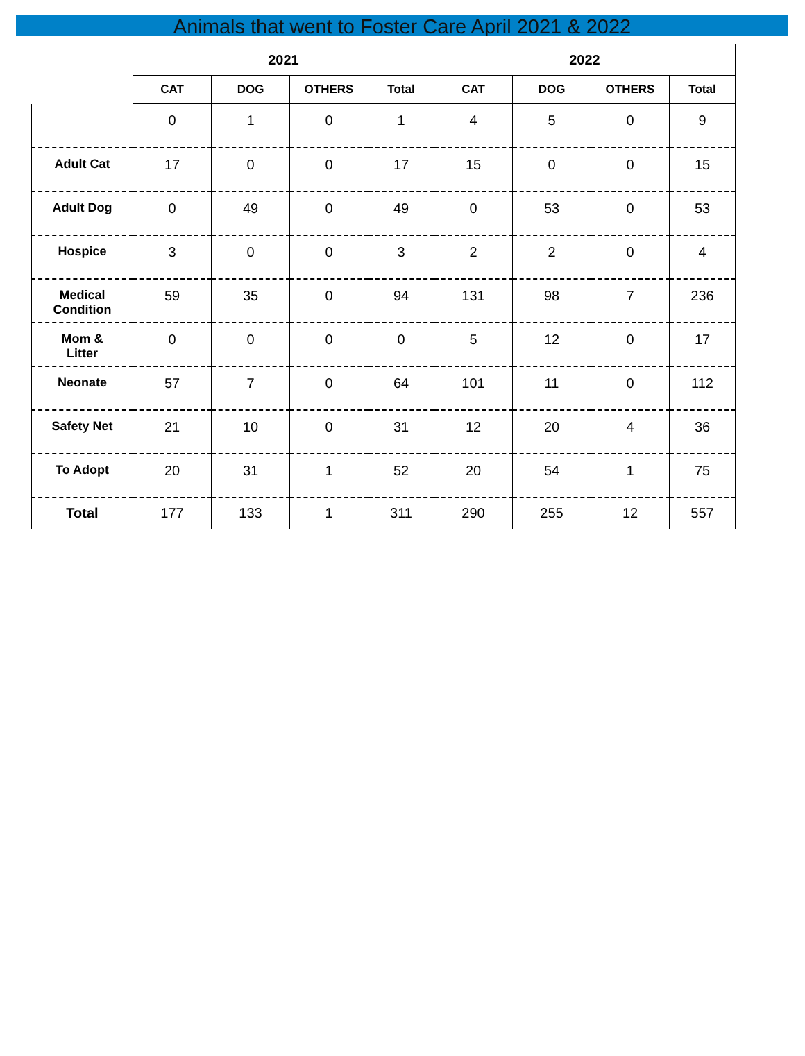Animals that went to Foster Care April 2021 & 2022
| | 2021 | | | | 2022 | | | |
| --- | --- | --- | --- | --- | --- | --- | --- | --- |
| | CAT | DOG | OTHERS | Total | CAT | DOG | OTHERS | Total |
| | 0 | 1 | 0 | 1 | 4 | 5 | 0 | 9 |
| Adult Cat | 17 | 0 | 0 | 17 | 15 | 0 | 0 | 15 |
| Adult Dog | 0 | 49 | 0 | 49 | 0 | 53 | 0 | 53 |
| Hospice | 3 | 0 | 0 | 3 | 2 | 2 | 0 | 4 |
| Medical Condition | 59 | 35 | 0 | 94 | 131 | 98 | 7 | 236 |
| Mom & Litter | 0 | 0 | 0 | 0 | 5 | 12 | 0 | 17 |
| Neonate | 57 | 7 | 0 | 64 | 101 | 11 | 0 | 112 |
| Safety Net | 21 | 10 | 0 | 31 | 12 | 20 | 4 | 36 |
| To Adopt | 20 | 31 | 1 | 52 | 20 | 54 | 1 | 75 |
| Total | 177 | 133 | 1 | 311 | 290 | 255 | 12 | 557 |